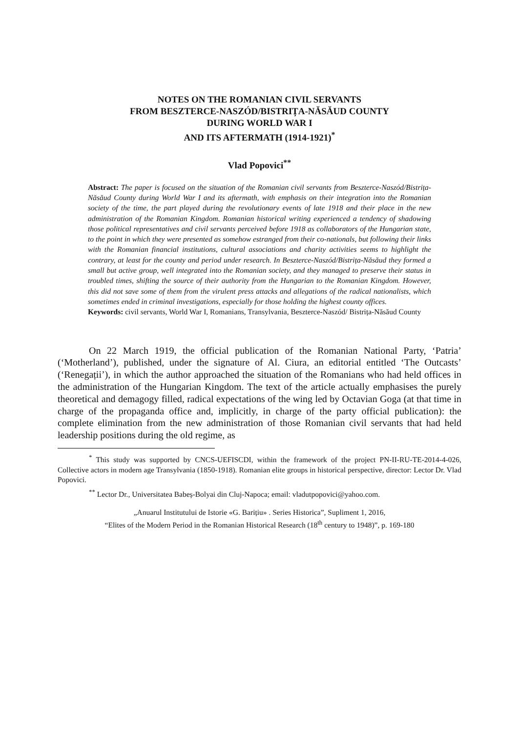NOTES ON THE ROMANIAN CIVIL SERVANTS
FROM BESZTERCE-NASZÓD/BISTRIȚA-NĂSĂUD COUNTY
DURING WORLD WAR I
AND ITS AFTERMATH (1914-1921)<sup>*</sup>
Vlad Popovici<sup>**</sup>
Abstract: The paper is focused on the situation of the Romanian civil servants from Beszterce-Naszód/Bistrița-Năsăud County during World War I and its aftermath, with emphasis on their integration into the Romanian society of the time, the part played during the revolutionary events of late 1918 and their place in the new administration of the Romanian Kingdom. Romanian historical writing experienced a tendency of shadowing those political representatives and civil servants perceived before 1918 as collaborators of the Hungarian state, to the point in which they were presented as somehow estranged from their co-nationals, but following their links with the Romanian financial institutions, cultural associations and charity activities seems to highlight the contrary, at least for the county and period under research. In Beszterce-Naszód/Bistrița-Năsăud they formed a small but active group, well integrated into the Romanian society, and they managed to preserve their status in troubled times, shifting the source of their authority from the Hungarian to the Romanian Kingdom. However, this did not save some of them from the virulent press attacks and allegations of the radical nationalists, which sometimes ended in criminal investigations, especially for those holding the highest county offices.
Keywords: civil servants, World War I, Romanians, Transylvania, Beszterce-Naszód/ Bistrița-Năsăud County
On 22 March 1919, the official publication of the Romanian National Party, ‘Patria’ (‘Motherland’), published, under the signature of Al. Ciura, an editorial entitled ‘The Outcasts’ (‘Renegații’), in which the author approached the situation of the Romanians who had held offices in the administration of the Hungarian Kingdom. The text of the article actually emphasises the purely theoretical and demagogy filled, radical expectations of the wing led by Octavian Goga (at that time in charge of the propaganda office and, implicitly, in charge of the party official publication): the complete elimination from the new administration of those Romanian civil servants that had held leadership positions during the old regime, as
<sup>*</sup> This study was supported by CNCS-UEFISCDI, within the framework of the project PN-II-RU-TE-2014-4-026, Collective actors in modern age Transylvania (1850-1918). Romanian elite groups in historical perspective, director: Lector Dr. Vlad Popovici.
<sup>**</sup> Lector Dr., Universitatea Babeș-Bolyai din Cluj-Napoca; email: vladutpopovici@yahoo.com.
„Anuarul Institutului de Istorie «G. Barițiu» . Series Historica”, Supliment 1, 2016,
“Elites of the Modern Period in the Romanian Historical Research (18<sup>th</sup> century to 1948)”, p. 169-180